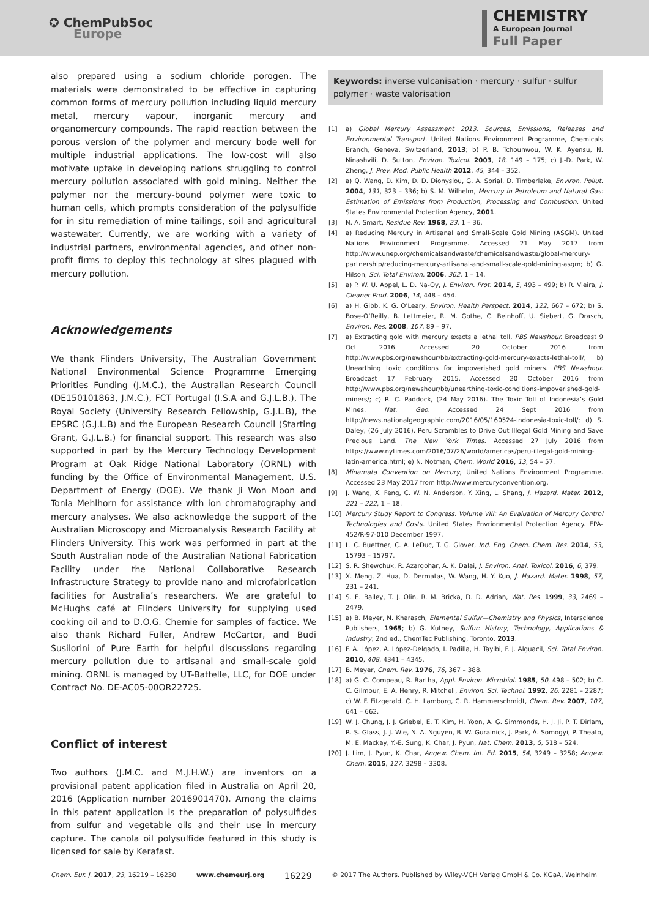✪ ChemPubSoc
Europe
CHEMISTRY
A European Journal
Full Paper
also prepared using a sodium chloride porogen. The materials were demonstrated to be effective in capturing common forms of mercury pollution including liquid mercury metal, mercury vapour, inorganic mercury and organomercury compounds. The rapid reaction between the porous version of the polymer and mercury bode well for multiple industrial applications. The low-cost will also motivate uptake in developing nations struggling to control mercury pollution associated with gold mining. Neither the polymer nor the mercury-bound polymer were toxic to human cells, which prompts consideration of the polysulfide for in situ remediation of mine tailings, soil and agricultural wastewater. Currently, we are working with a variety of industrial partners, environmental agencies, and other non-profit firms to deploy this technology at sites plagued with mercury pollution.
Acknowledgements
We thank Flinders University, The Australian Government National Environmental Science Programme Emerging Priorities Funding (J.M.C.), the Australian Research Council (DE150101863, J.M.C.), FCT Portugal (I.S.A and G.J.L.B.), The Royal Society (University Research Fellowship, G.J.L.B), the EPSRC (G.J.L.B) and the European Research Council (Starting Grant, G.J.L.B.) for financial support. This research was also supported in part by the Mercury Technology Development Program at Oak Ridge National Laboratory (ORNL) with funding by the Office of Environmental Management, U.S. Department of Energy (DOE). We thank Ji Won Moon and Tonia Mehlhorn for assistance with ion chromatography and mercury analyses. We also acknowledge the support of the Australian Microscopy and Microanalysis Research Facility at Flinders University. This work was performed in part at the South Australian node of the Australian National Fabrication Facility under the National Collaborative Research Infrastructure Strategy to provide nano and microfabrication facilities for Australia’s researchers. We are grateful to McHughs café at Flinders University for supplying used cooking oil and to D.O.G. Chemie for samples of factice. We also thank Richard Fuller, Andrew McCartor, and Budi Susilorini of Pure Earth for helpful discussions regarding mercury pollution due to artisanal and small-scale gold mining. ORNL is managed by UT-Battelle, LLC, for DOE under Contract No. DE-AC05-00OR22725.
Conflict of interest
Two authors (J.M.C. and M.J.H.W.) are inventors on a provisional patent application filed in Australia on April 20, 2016 (Application number 2016901470). Among the claims in this patent application is the preparation of polysulfides from sulfur and vegetable oils and their use in mercury capture. The canola oil polysulfide featured in this study is licensed for sale by Kerafast.
Keywords: inverse vulcanisation · mercury · sulfur · sulfur polymer · waste valorisation
[1] a) Global Mercury Assessment 2013. Sources, Emissions, Releases and Environmental Transport. United Nations Environment Programme, Chemicals Branch, Geneva, Switzerland, 2013; b) P. B. Tchounwou, W. K. Ayensu, N. Ninashvili, D. Sutton, Environ. Toxicol. 2003, 18, 149 – 175; c) J.-D. Park, W. Zheng, J. Prev. Med. Public Health 2012, 45, 344 – 352.
[2] a) Q. Wang, D. Kim, D. D. Dionysiou, G. A. Sorial, D. Timberlake, Environ. Pollut. 2004, 131, 323 – 336; b) S. M. Wilhelm, Mercury in Petroleum and Natural Gas: Estimation of Emissions from Production, Processing and Combustion. United States Environmental Protection Agency, 2001.
[3] N. A. Smart, Residue Rev. 1968, 23, 1 – 36.
[4] a) Reducing Mercury in Artisanal and Small-Scale Gold Mining (ASGM). United Nations Environment Programme. Accessed 21 May 2017 from http://www.unep.org/chemicalsandwaste/chemicalsandwaste/global-mercury-partnership/reducing-mercury-artisanal-and-small-scale-gold-mining-asgm; b) G. Hilson, Sci. Total Environ. 2006, 362, 1 – 14.
[5] a) P. W. U. Appel, L. D. Na-Oy, J. Environ. Prot. 2014, 5, 493 – 499; b) R. Vieira, J. Cleaner Prod. 2006, 14, 448 – 454.
[6] a) H. Gibb, K. G. O’Leary, Environ. Health Perspect. 2014, 122, 667 – 672; b) S. Bose-O’Reilly, B. Lettmeier, R. M. Gothe, C. Beinhoff, U. Siebert, G. Drasch, Environ. Res. 2008, 107, 89 – 97.
[7] a) Extracting gold with mercury exacts a lethal toll. PBS Newshour. Broadcast 9 Oct 2016. Accessed 20 October 2016 from http://www.pbs.org/newshour/bb/extracting-gold-mercury-exacts-lethal-toll/; b) Unearthing toxic conditions for impoverished gold miners. PBS Newshour. Broadcast 17 February 2015. Accessed 20 October 2016 from http://www.pbs.org/newshour/bb/unearthing-toxic-conditions-impoverished-gold-miners/; c) R. C. Paddock, (24 May 2016). The Toxic Toll of Indonesia’s Gold Mines. Nat. Geo. Accessed 24 Sept 2016 from http://news.nationalgeographic.com/2016/05/160524-indonesia-toxic-toll/; d) S. Daley, (26 July 2016). Peru Scrambles to Drive Out Illegal Gold Mining and Save Precious Land. The New York Times. Accessed 27 July 2016 from https://www.nytimes.com/2016/07/26/world/americas/peru-illegal-gold-mining-latin-america.html; e) N. Notman, Chem. World 2016, 13, 54 – 57.
[8] Minamata Convention on Mercury, United Nations Environment Programme. Accessed 23 May 2017 from http://www.mercuryconvention.org.
[9] J. Wang, X. Feng, C. W. N. Anderson, Y. Xing, L. Shang, J. Hazard. Mater. 2012, 221 – 222, 1 – 18.
[10] Mercury Study Report to Congress. Volume VIII: An Evaluation of Mercury Control Technologies and Costs. United States Envrionmental Protection Agency. EPA-452/R-97-010 December 1997.
[11] L. C. Buettner, C. A. LeDuc, T. G. Glover, Ind. Eng. Chem. Chem. Res. 2014, 53, 15793 – 15797.
[12] S. R. Shewchuk, R. Azargohar, A. K. Dalai, J. Environ. Anal. Toxicol. 2016, 6, 379.
[13] X. Meng, Z. Hua, D. Dermatas, W. Wang, H. Y. Kuo, J. Hazard. Mater. 1998, 57, 231 – 241.
[14] S. E. Bailey, T. J. Olin, R. M. Bricka, D. D. Adrian, Wat. Res. 1999, 33, 2469 – 2479.
[15] a) B. Meyer, N. Kharasch, Elemental Sulfur—Chemistry and Physics, Interscience Publishers, 1965; b) G. Kutney, Sulfur: History, Technology, Applications & Industry, 2nd ed., ChemTec Publishing, Toronto, 2013.
[16] F. A. López, A. López-Delgado, I. Padilla, H. Tayibi, F. J. Alguacil, Sci. Total Environ. 2010, 408, 4341 – 4345.
[17] B. Meyer, Chem. Rev. 1976, 76, 367 – 388.
[18] a) G. C. Compeau, R. Bartha, Appl. Environ. Microbiol. 1985, 50, 498 – 502; b) C. C. Gilmour, E. A. Henry, R. Mitchell, Environ. Sci. Technol. 1992, 26, 2281 – 2287; c) W. F. Fitzgerald, C. H. Lamborg, C. R. Hammerschmidt, Chem. Rev. 2007, 107, 641 – 662.
[19] W. J. Chung, J. J. Griebel, E. T. Kim, H. Yoon, A. G. Simmonds, H. J. Ji, P. T. Dirlam, R. S. Glass, J. J. Wie, N. A. Nguyen, B. W. Guralnick, J. Park, Á. Somogyi, P. Theato, M. E. Mackay, Y.-E. Sung, K. Char, J. Pyun, Nat. Chem. 2013, 5, 518 – 524.
[20] J. Lim, J. Pyun, K. Char, Angew. Chem. Int. Ed. 2015, 54, 3249 – 3258; Angew. Chem. 2015, 127, 3298 – 3308.
Chem. Eur. J. 2017, 23, 16219 – 16230 www.chemeurj.org 16229 © 2017 The Authors. Published by Wiley-VCH Verlag GmbH & Co. KGaA, Weinheim